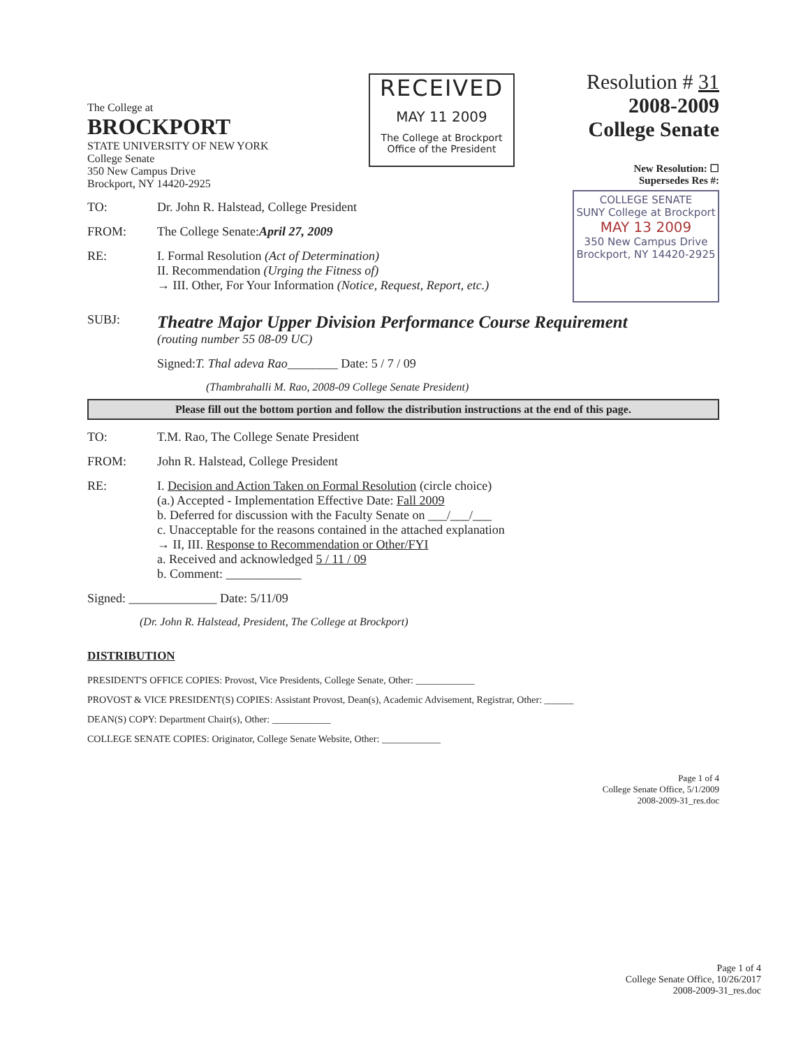The College at
BROCKPORT
STATE UNIVERSITY OF NEW YORK
College Senate
350 New Campus Drive
Brockport, NY 14420-2925
RECEIVED
MAY 11 2009
The College at Brockport
Office of the President
Resolution # 31
2008-2009
College Senate
New Resolution: ☐
Supersedes Res #:
TO: Dr. John R. Halstead, College President
FROM: The College Senate: April 27, 2009
RE: I. Formal Resolution (Act of Determination)
II. Recommendation (Urging the Fitness of)
→ III. Other, For Your Information (Notice, Request, Report, etc.)
COLLEGE SENATE
SUNY College at Brockport
MAY 13 2009
350 New Campus Drive
Brockport, NY 14420-2925
SUBJ: Theatre Major Upper Division Performance Course Requirement
(routing number 55 08-09 UC)
Signed: T. Thal adeva Rao ________ Date: 5 / 7 / 09
(Thambrahalli M. Rao, 2008-09 College Senate President)
Please fill out the bottom portion and follow the distribution instructions at the end of this page.
TO: T.M. Rao, The College Senate President
FROM: John R. Halstead, College President
RE: I. Decision and Action Taken on Formal Resolution (circle choice)
(a.) Accepted - Implementation Effective Date: Fall 2009
b. Deferred for discussion with the Faculty Senate on ___/___/___
c. Unacceptable for the reasons contained in the attached explanation
→ II, III. Response to Recommendation or Other/FYI
a. Received and acknowledged 5 / 11 / 09
b. Comment: ____________
Signed: ______________ Date: 5/11/09
(Dr. John R. Halstead, President, The College at Brockport)
DISTRIBUTION
PRESIDENT'S OFFICE COPIES: Provost, Vice Presidents, College Senate, Other: ____________
PROVOST & VICE PRESIDENT(S) COPIES: Assistant Provost, Dean(s), Academic Advisement, Registrar, Other: ______
DEAN(S) COPY: Department Chair(s), Other: ____________
COLLEGE SENATE COPIES: Originator, College Senate Website, Other: ____________
Page 1 of 4
College Senate Office, 5/1/2009
2008-2009-31_res.doc
Page 1 of 4
College Senate Office, 10/26/2017
2008-2009-31_res.doc